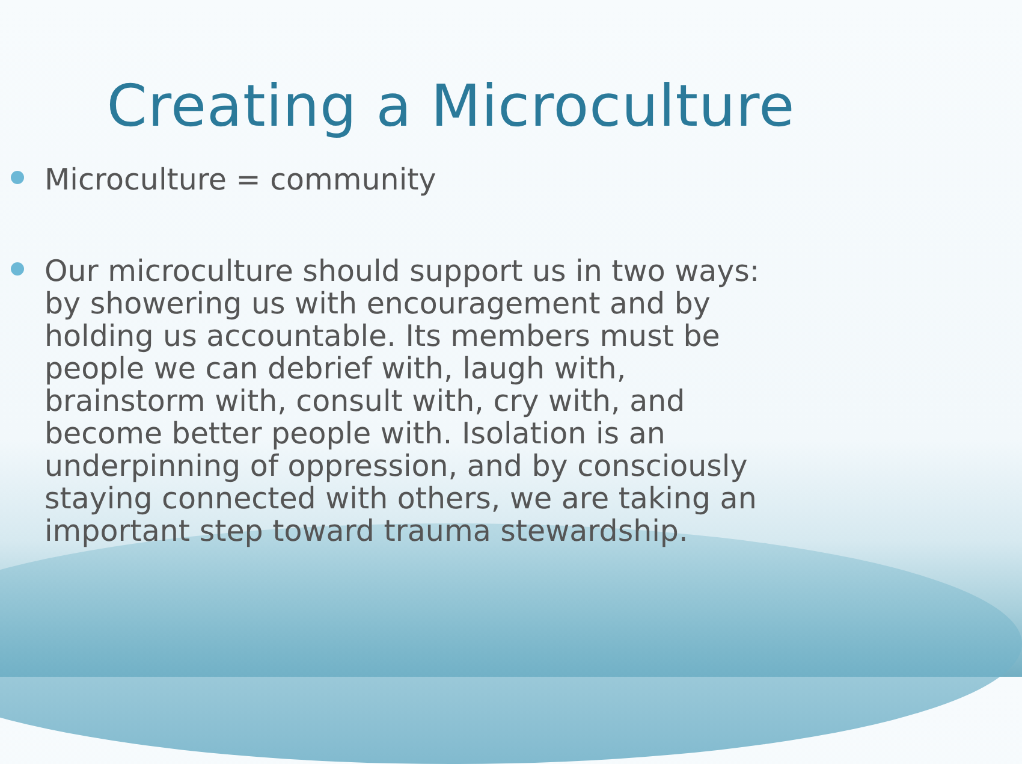Creating a Microculture
Microculture = community
Our microculture should support us in two ways: by showering us with encouragement and by holding us accountable. Its members must be people we can debrief with, laugh with, brainstorm with, consult with, cry with, and become better people with. Isolation is an underpinning of oppression, and by consciously staying connected with others, we are taking an important step toward trauma stewardship.